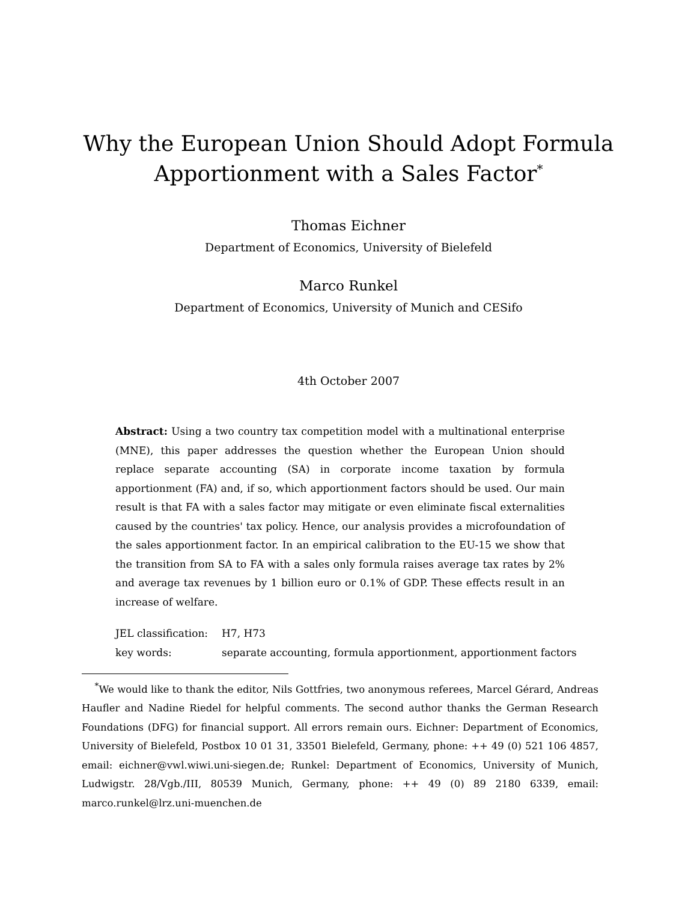Why the European Union Should Adopt Formula
Apportionment with a Sales Factor<sup>*</sup>
Thomas Eichner
Department of Economics, University of Bielefeld
Marco Runkel
Department of Economics, University of Munich and CESifo
4th October 2007
Abstract: Using a two country tax competition model with a multinational enterprise (MNE), this paper addresses the question whether the European Union should replace separate accounting (SA) in corporate income taxation by formula apportionment (FA) and, if so, which apportionment factors should be used. Our main result is that FA with a sales factor may mitigate or even eliminate fiscal externalities caused by the countries' tax policy. Hence, our analysis provides a microfoundation of the sales apportionment factor. In an empirical calibration to the EU-15 we show that the transition from SA to FA with a sales only formula raises average tax rates by 2% and average tax revenues by 1 billion euro or 0.1% of GDP. These effects result in an increase of welfare.
| JEL classification: | H7, H73 |
| key words: | separate accounting, formula apportionment, apportionment factors |
<sup>*</sup> We would like to thank the editor, Nils Gottfries, two anonymous referees, Marcel Gérard, Andreas Haufler and Nadine Riedel for helpful comments. The second author thanks the German Research Foundations (DFG) for financial support. All errors remain ours. Eichner: Department of Economics, University of Bielefeld, Postbox 10 01 31, 33501 Bielefeld, Germany, phone: ++ 49 (0) 521 106 4857, email: eichner@vwl.wiwi.uni-siegen.de; Runkel: Department of Economics, University of Munich, Ludwigstr. 28/Vgb./III, 80539 Munich, Germany, phone: ++ 49 (0) 89 2180 6339, email: marco.runkel@lrz.uni-muenchen.de